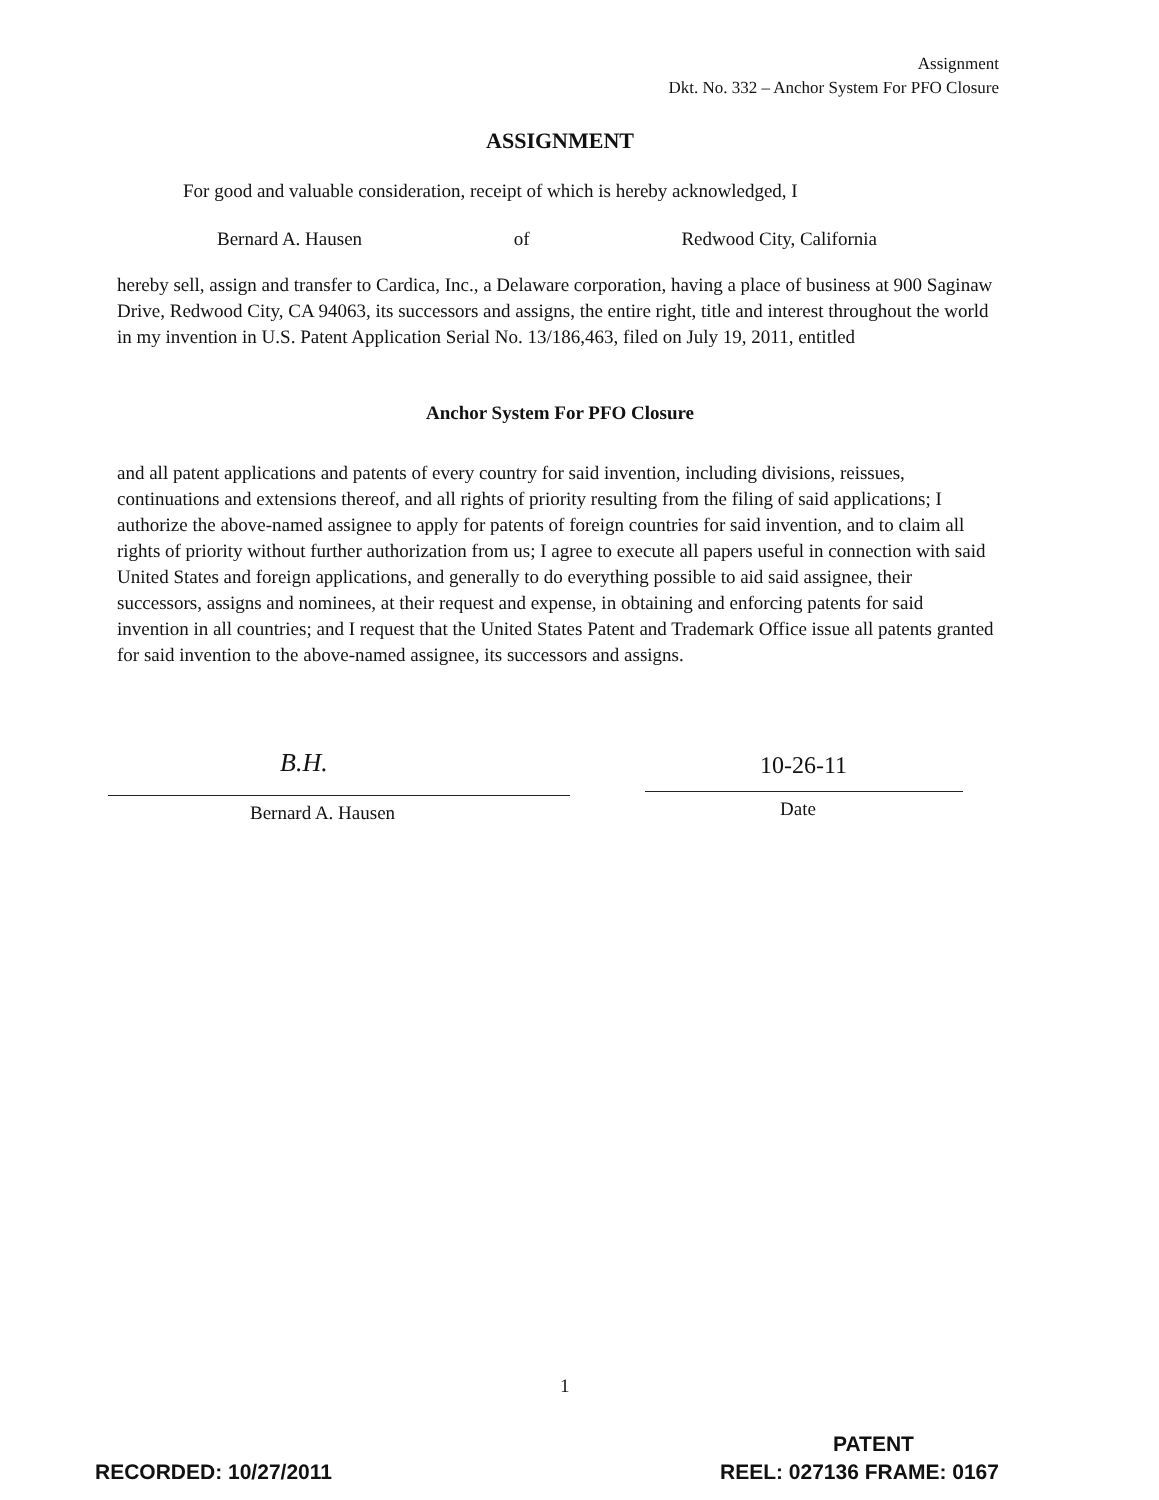Assignment
Dkt. No. 332 – Anchor System For PFO Closure
ASSIGNMENT
For good and valuable consideration, receipt of which is hereby acknowledged, I
Bernard A. Hausen of Redwood City, California
hereby sell, assign and transfer to Cardica, Inc., a Delaware corporation, having a place of business at 900 Saginaw Drive, Redwood City, CA 94063, its successors and assigns, the entire right, title and interest throughout the world in my invention in U.S. Patent Application Serial No. 13/186,463, filed on July 19, 2011, entitled
Anchor System For PFO Closure
and all patent applications and patents of every country for said invention, including divisions, reissues, continuations and extensions thereof, and all rights of priority resulting from the filing of said applications; I authorize the above-named assignee to apply for patents of foreign countries for said invention, and to claim all rights of priority without further authorization from us; I agree to execute all papers useful in connection with said United States and foreign applications, and generally to do everything possible to aid said assignee, their successors, assigns and nominees, at their request and expense, in obtaining and enforcing patents for said invention in all countries; and I request that the United States Patent and Trademark Office issue all patents granted for said invention to the above-named assignee, its successors and assigns.
B.H. 10-26-11
Bernard A. Hausen Date
1
PATENT
RECORDED: 10/27/2011 REEL: 027136 FRAME: 0167